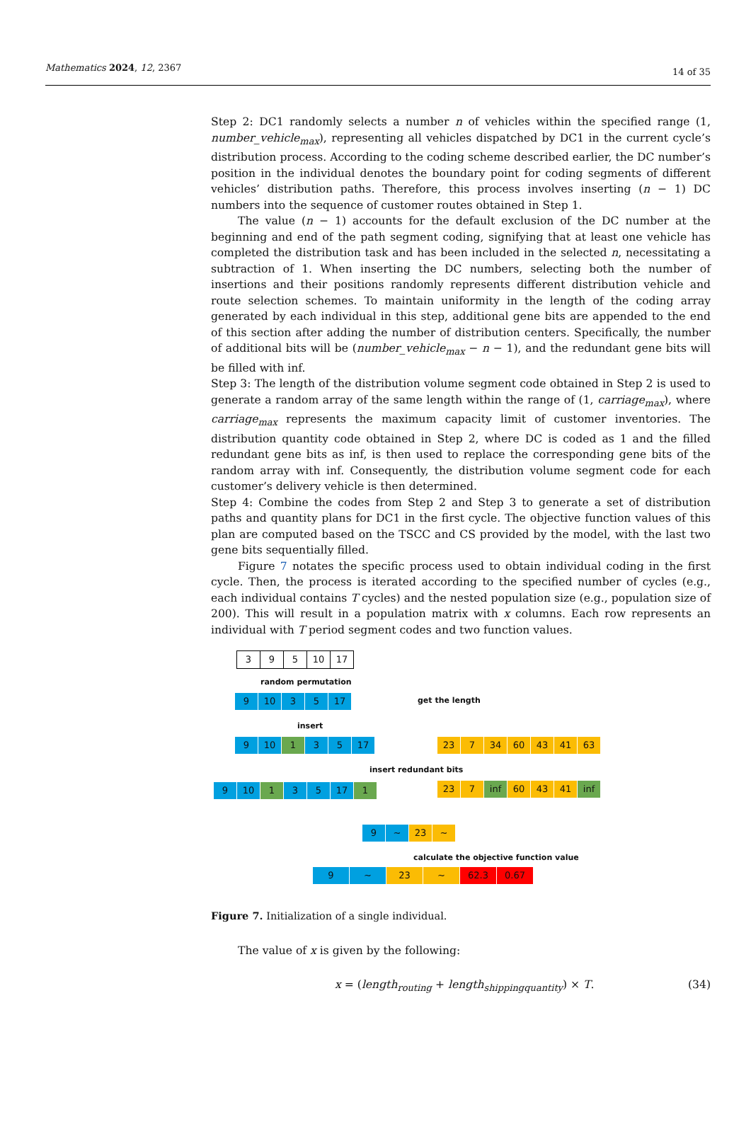Mathematics 2024, 12, 2367 14 of 35
Step 2: DC1 randomly selects a number n of vehicles within the specified range (1, number_vehicle<sub>max</sub>), representing all vehicles dispatched by DC1 in the current cycle’s distribution process. According to the coding scheme described earlier, the DC number’s position in the individual denotes the boundary point for coding segments of different vehicles’ distribution paths. Therefore, this process involves inserting (n − 1) DC numbers into the sequence of customer routes obtained in Step 1.
The value (n − 1) accounts for the default exclusion of the DC number at the beginning and end of the path segment coding, signifying that at least one vehicle has completed the distribution task and has been included in the selected n, necessitating a subtraction of 1. When inserting the DC numbers, selecting both the number of insertions and their positions randomly represents different distribution vehicle and route selection schemes. To maintain uniformity in the length of the coding array generated by each individual in this step, additional gene bits are appended to the end of this section after adding the number of distribution centers. Specifically, the number of additional bits will be (number_vehicle<sub>max</sub> − n − 1), and the redundant gene bits will be filled with inf.
Step 3: The length of the distribution volume segment code obtained in Step 2 is used to generate a random array of the same length within the range of (1, carriage<sub>max</sub>), where carriage<sub>max</sub> represents the maximum capacity limit of customer inventories. The distribution quantity code obtained in Step 2, where DC is coded as 1 and the filled redundant gene bits as inf, is then used to replace the corresponding gene bits of the random array with inf. Consequently, the distribution volume segment code for each customer’s delivery vehicle is then determined.
Step 4: Combine the codes from Step 2 and Step 3 to generate a set of distribution paths and quantity plans for DC1 in the first cycle. The objective function values of this plan are computed based on the TSCC and CS provided by the model, with the last two gene bits sequentially filled.
Figure 7 notates the specific process used to obtain individual coding in the first cycle. Then, the process is iterated according to the specified number of cycles (e.g., each individual contains T cycles) and the nested population size (e.g., population size of 200). This will result in a population matrix with x columns. Each row represents an individual with T period segment codes and two function values.
3 9 5 10 17
random permutation
9 10 3 5 17 get the length
insert
9 10 1 3 5 17
23 7 34 60 43 41 63
insert redundant bits
9 10 1 3 5 17 1
23 7 inf 60 43 41 inf
9 ~ 23 ~
calculate the objective function value
9 ~ 23 ~ 62.3 0.67
Figure 7. Initialization of a single individual.
The value of x is given by the following:
x = (length<sub>routing</sub> + length<sub>shippingquantity</sub>) × T. (34)